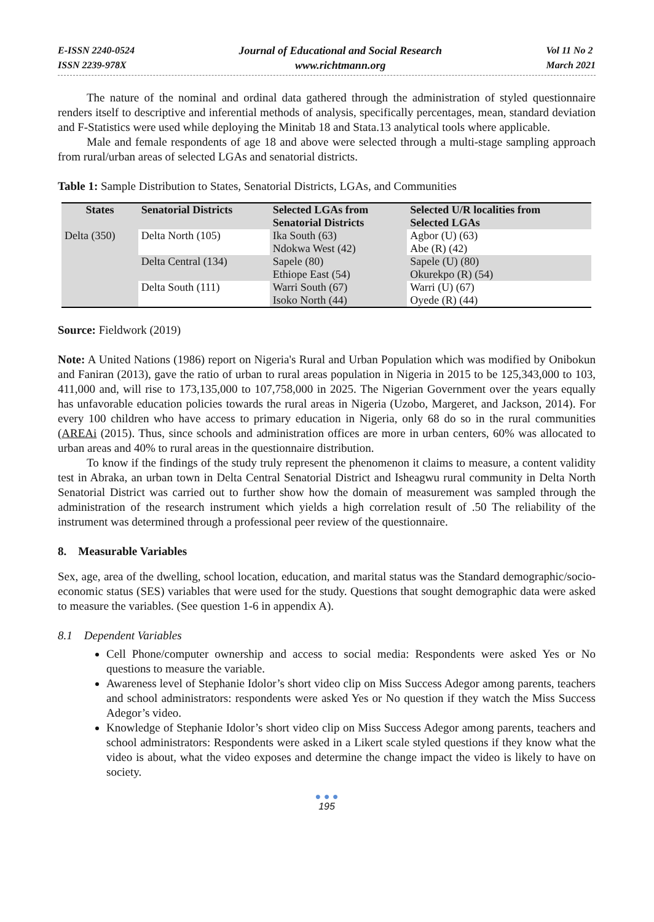E-ISSN 2240-0524
ISSN 2239-978X
Journal of Educational and Social Research
www.richtmann.org
Vol 11 No 2
March 2021
The nature of the nominal and ordinal data gathered through the administration of styled questionnaire renders itself to descriptive and inferential methods of analysis, specifically percentages, mean, standard deviation and F-Statistics were used while deploying the Minitab 18 and Stata.13 analytical tools where applicable.
Male and female respondents of age 18 and above were selected through a multi-stage sampling approach from rural/urban areas of selected LGAs and senatorial districts.
Table 1: Sample Distribution to States, Senatorial Districts, LGAs, and Communities
| States | Senatorial Districts | Selected LGAs from Senatorial Districts | Selected U/R localities from Selected LGAs |
| --- | --- | --- | --- |
| Delta (350) | Delta North (105) | Ika South (63) Ndokwa West (42) | Agbor (U) (63) Abe (R) (42) |
| | Delta Central (134) | Sapele (80) Ethiope East (54) | Sapele (U) (80) Okurekpo (R) (54) |
| | Delta South (111) | Warri South (67) Isoko North (44) | Warri (U) (67) Oyede (R) (44) |
Source: Fieldwork (2019)
Note: A United Nations (1986) report on Nigeria's Rural and Urban Population which was modified by Onibokun and Faniran (2013), gave the ratio of urban to rural areas population in Nigeria in 2015 to be 125,343,000 to 103, 411,000 and, will rise to 173,135,000 to 107,758,000 in 2025. The Nigerian Government over the years equally has unfavorable education policies towards the rural areas in Nigeria (Uzobo, Margeret, and Jackson, 2014). For every 100 children who have access to primary education in Nigeria, only 68 do so in the rural communities (AREAi (2015). Thus, since schools and administration offices are more in urban centers, 60% was allocated to urban areas and 40% to rural areas in the questionnaire distribution.
To know if the findings of the study truly represent the phenomenon it claims to measure, a content validity test in Abraka, an urban town in Delta Central Senatorial District and Isheagwu rural community in Delta North Senatorial District was carried out to further show how the domain of measurement was sampled through the administration of the research instrument which yields a high correlation result of .50 The reliability of the instrument was determined through a professional peer review of the questionnaire.
8. Measurable Variables
Sex, age, area of the dwelling, school location, education, and marital status was the Standard demographic/socio-economic status (SES) variables that were used for the study. Questions that sought demographic data were asked to measure the variables. (See question 1-6 in appendix A).
8.1 Dependent Variables
Cell Phone/computer ownership and access to social media: Respondents were asked Yes or No questions to measure the variable.
Awareness level of Stephanie Idolor’s short video clip on Miss Success Adegor among parents, teachers and school administrators: respondents were asked Yes or No question if they watch the Miss Success Adegor’s video.
Knowledge of Stephanie Idolor’s short video clip on Miss Success Adegor among parents, teachers and school administrators: Respondents were asked in a Likert scale styled questions if they know what the video is about, what the video exposes and determine the change impact the video is likely to have on society.
● ● ●
195